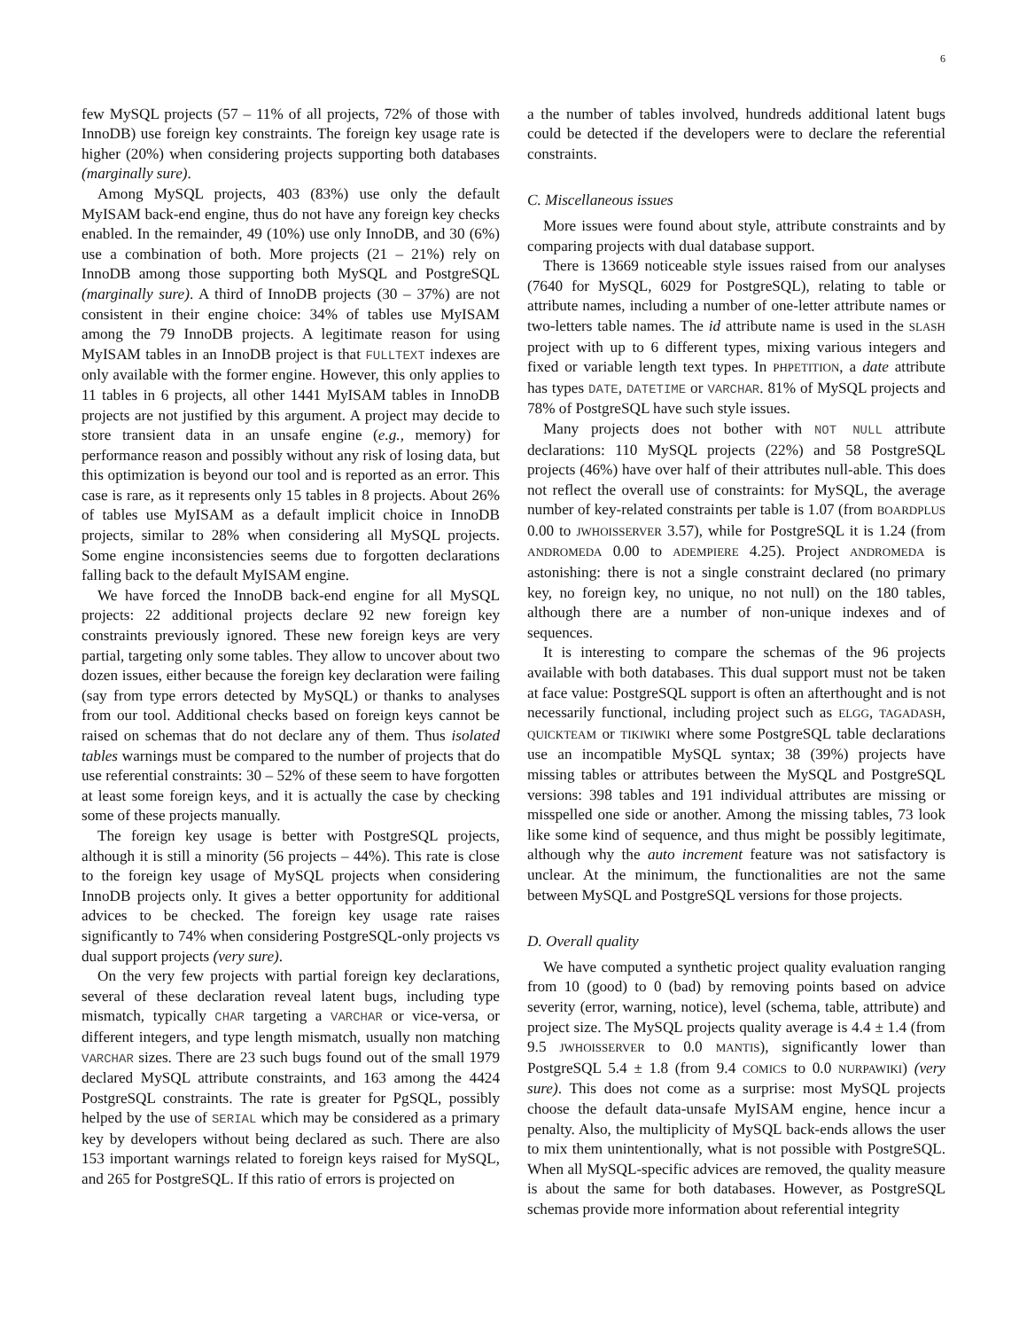6
few MySQL projects (57 – 11% of all projects, 72% of those with InnoDB) use foreign key constraints. The foreign key usage rate is higher (20%) when considering projects supporting both databases (marginally sure).
Among MySQL projects, 403 (83%) use only the default MyISAM back-end engine, thus do not have any foreign key checks enabled. In the remainder, 49 (10%) use only InnoDB, and 30 (6%) use a combination of both. More projects (21 – 21%) rely on InnoDB among those supporting both MySQL and PostgreSQL (marginally sure). A third of InnoDB projects (30 – 37%) are not consistent in their engine choice: 34% of tables use MyISAM among the 79 InnoDB projects. A legitimate reason for using MyISAM tables in an InnoDB project is that FULLTEXT indexes are only available with the former engine. However, this only applies to 11 tables in 6 projects, all other 1441 MyISAM tables in InnoDB projects are not justified by this argument. A project may decide to store transient data in an unsafe engine (e.g., memory) for performance reason and possibly without any risk of losing data, but this optimization is beyond our tool and is reported as an error. This case is rare, as it represents only 15 tables in 8 projects. About 26% of tables use MyISAM as a default implicit choice in InnoDB projects, similar to 28% when considering all MySQL projects. Some engine inconsistencies seems due to forgotten declarations falling back to the default MyISAM engine.
We have forced the InnoDB back-end engine for all MySQL projects: 22 additional projects declare 92 new foreign key constraints previously ignored. These new foreign keys are very partial, targeting only some tables. They allow to uncover about two dozen issues, either because the foreign key declaration were failing (say from type errors detected by MySQL) or thanks to analyses from our tool. Additional checks based on foreign keys cannot be raised on schemas that do not declare any of them. Thus isolated tables warnings must be compared to the number of projects that do use referential constraints: 30 – 52% of these seem to have forgotten at least some foreign keys, and it is actually the case by checking some of these projects manually.
The foreign key usage is better with PostgreSQL projects, although it is still a minority (56 projects – 44%). This rate is close to the foreign key usage of MySQL projects when considering InnoDB projects only. It gives a better opportunity for additional advices to be checked. The foreign key usage rate raises significantly to 74% when considering PostgreSQL-only projects vs dual support projects (very sure).
On the very few projects with partial foreign key declarations, several of these declaration reveal latent bugs, including type mismatch, typically CHAR targeting a VARCHAR or vice-versa, or different integers, and type length mismatch, usually non matching VARCHAR sizes. There are 23 such bugs found out of the small 1979 declared MySQL attribute constraints, and 163 among the 4424 PostgreSQL constraints. The rate is greater for PgSQL, possibly helped by the use of SERIAL which may be considered as a primary key by developers without being declared as such. There are also 153 important warnings related to foreign keys raised for MySQL, and 265 for PostgreSQL. If this ratio of errors is projected on
a the number of tables involved, hundreds additional latent bugs could be detected if the developers were to declare the referential constraints.
C. Miscellaneous issues
More issues were found about style, attribute constraints and by comparing projects with dual database support.
There is 13669 noticeable style issues raised from our analyses (7640 for MySQL, 6029 for PostgreSQL), relating to table or attribute names, including a number of one-letter attribute names or two-letters table names. The id attribute name is used in the SLASH project with up to 6 different types, mixing various integers and fixed or variable length text types. In PHPETITION, a date attribute has types DATE, DATETIME or VARCHAR. 81% of MySQL projects and 78% of PostgreSQL have such style issues.
Many projects does not bother with NOT NULL attribute declarations: 110 MySQL projects (22%) and 58 PostgreSQL projects (46%) have over half of their attributes null-able. This does not reflect the overall use of constraints: for MySQL, the average number of key-related constraints per table is 1.07 (from BOARDPLUS 0.00 to JWHOISSERVER 3.57), while for PostgreSQL it is 1.24 (from ANDROMEDA 0.00 to ADEMPIERE 4.25). Project ANDROMEDA is astonishing: there is not a single constraint declared (no primary key, no foreign key, no unique, no not null) on the 180 tables, although there are a number of non-unique indexes and of sequences.
It is interesting to compare the schemas of the 96 projects available with both databases. This dual support must not be taken at face value: PostgreSQL support is often an afterthought and is not necessarily functional, including project such as ELGG, TAGADASH, QUICKTEAM or TIKIWIKI where some PostgreSQL table declarations use an incompatible MySQL syntax; 38 (39%) projects have missing tables or attributes between the MySQL and PostgreSQL versions: 398 tables and 191 individual attributes are missing or misspelled one side or another. Among the missing tables, 73 look like some kind of sequence, and thus might be possibly legitimate, although why the auto increment feature was not satisfactory is unclear. At the minimum, the functionalities are not the same between MySQL and PostgreSQL versions for those projects.
D. Overall quality
We have computed a synthetic project quality evaluation ranging from 10 (good) to 0 (bad) by removing points based on advice severity (error, warning, notice), level (schema, table, attribute) and project size. The MySQL projects quality average is 4.4 ± 1.4 (from 9.5 JWHOISSERVER to 0.0 MANTIS), significantly lower than PostgreSQL 5.4 ± 1.8 (from 9.4 COMICS to 0.0 NURPAWIKI) (very sure). This does not come as a surprise: most MySQL projects choose the default data-unsafe MyISAM engine, hence incur a penalty. Also, the multiplicity of MySQL back-ends allows the user to mix them unintentionally, what is not possible with PostgreSQL. When all MySQL-specific advices are removed, the quality measure is about the same for both databases. However, as PostgreSQL schemas provide more information about referential integrity